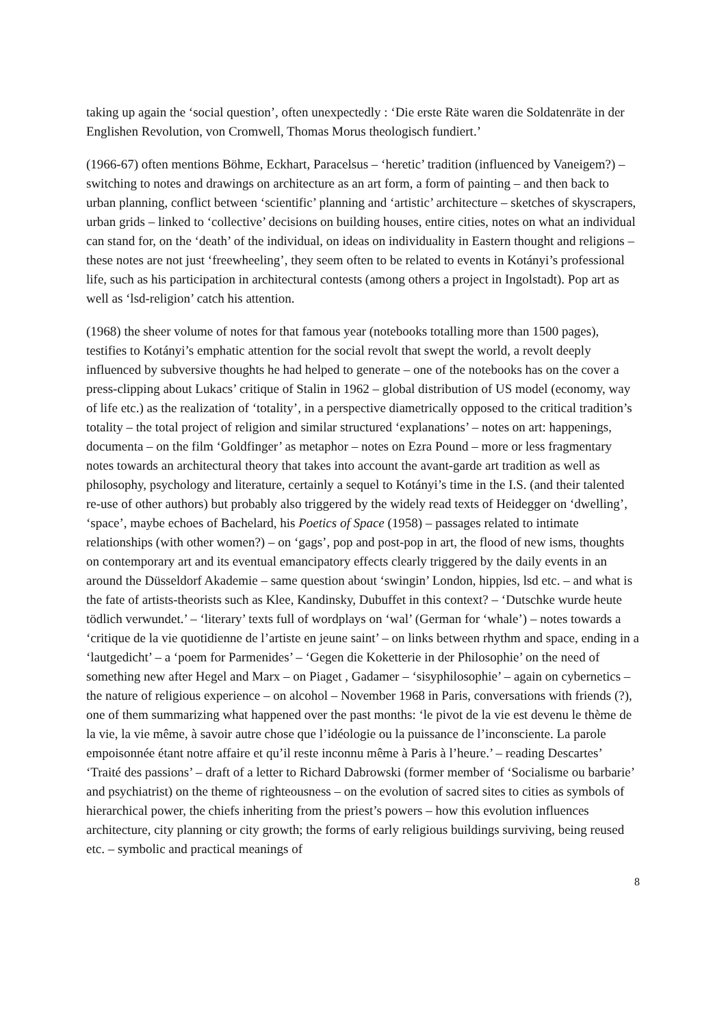taking up again the ‘social question’, often unexpectedly : ‘Die erste Räte waren die Soldatenräte in der Englishen Revolution, von Cromwell, Thomas Morus theologisch fundiert.’
(1966-67) often mentions Böhme, Eckhart, Paracelsus – ‘heretic’ tradition (influenced by Vaneigem?) – switching to notes and drawings on architecture as an art form, a form of painting – and then back to urban planning, conflict between ‘scientific’ planning and ‘artistic’ architecture – sketches of skyscrapers, urban grids – linked to ‘collective’ decisions on building houses, entire cities, notes on what an individual can stand for, on the ‘death’ of the individual, on ideas on individuality in Eastern thought and religions – these notes are not just ‘freewheeling’, they seem often to be related to events in Kotányi’s professional life, such as his participation in architectural contests (among others a project in Ingolstadt). Pop art as well as ‘lsd-religion’ catch his attention.
(1968) the sheer volume of notes for that famous year (notebooks totalling more than 1500 pages), testifies to Kotányi’s emphatic attention for the social revolt that swept the world, a revolt deeply influenced by subversive thoughts he had helped to generate – one of the notebooks has on the cover a press-clipping about Lukacs’ critique of Stalin in 1962 – global distribution of US model (economy, way of life etc.) as the realization of ‘totality’, in a perspective diametrically opposed to the critical tradition’s totality – the total project of religion and similar structured ‘explanations’ – notes on art: happenings, documenta – on the film ‘Goldfinger’ as metaphor – notes on Ezra Pound – more or less fragmentary notes towards an architectural theory that takes into account the avant-garde art tradition as well as philosophy, psychology and literature, certainly a sequel to Kotányi’s time in the I.S. (and their talented re-use of other authors) but probably also triggered by the widely read texts of Heidegger on ‘dwelling’, ‘space’, maybe echoes of Bachelard, his Poetics of Space (1958) – passages related to intimate relationships (with other women?) – on ‘gags’, pop and post-pop in art, the flood of new isms, thoughts on contemporary art and its eventual emancipatory effects clearly triggered by the daily events in an around the Düsseldorf Akademie – same question about ‘swingin’ London, hippies, lsd etc. – and what is the fate of artists-theorists such as Klee, Kandinsky, Dubuffet in this context? – ‘Dutschke wurde heute tödlich verwundet.’ – ‘literary’ texts full of wordplays on ‘wal’ (German for ‘whale’) – notes towards a ‘critique de la vie quotidienne de l’artiste en jeune saint’ – on links between rhythm and space, ending in a ‘lautgedicht’ – a ‘poem for Parmenides’ – ‘Gegen die Koketterie in der Philosophie’ on the need of something new after Hegel and Marx – on Piaget , Gadamer – ‘sisyphilosophie’ – again on cybernetics – the nature of religious experience – on alcohol – November 1968 in Paris, conversations with friends (?), one of them summarizing what happened over the past months: ‘le pivot de la vie est devenu le thème de la vie, la vie même, à savoir autre chose que l’idéologie ou la puissance de l’inconsciente. La parole empoisonnée étant notre affaire et qu’il reste inconnu même à Paris à l’heure.’ – reading Descartes’ ‘Traité des passions’ – draft of a letter to Richard Dabrowski (former member of ‘Socialisme ou barbarie’ and psychiatrist) on the theme of righteousness – on the evolution of sacred sites to cities as symbols of hierarchical power, the chiefs inheriting from the priest’s powers – how this evolution influences architecture, city planning or city growth; the forms of early religious buildings surviving, being reused etc. – symbolic and practical meanings of
8